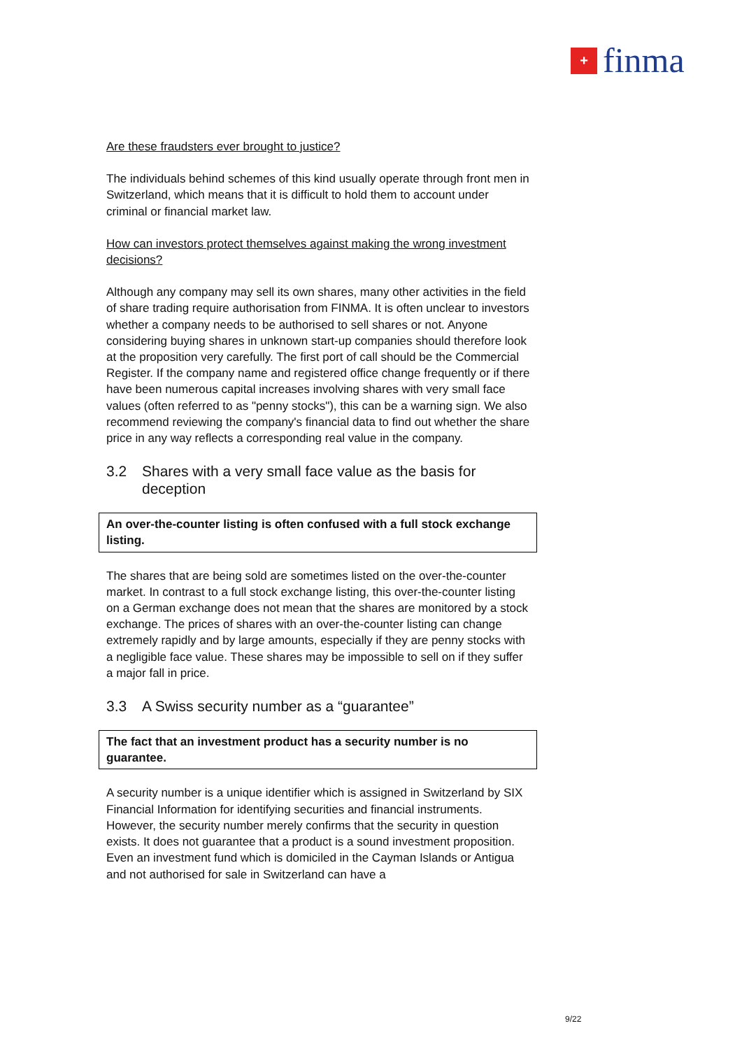+
finma
Are these fraudsters ever brought to justice?
The individuals behind schemes of this kind usually operate through front men in Switzerland, which means that it is difficult to hold them to account under criminal or financial market law.
How can investors protect themselves against making the wrong investment decisions?
Although any company may sell its own shares, many other activities in the field of share trading require authorisation from FINMA. It is often unclear to investors whether a company needs to be authorised to sell shares or not. Anyone considering buying shares in unknown start-up companies should therefore look at the proposition very carefully. The first port of call should be the Commercial Register. If the company name and registered office change frequently or if there have been numerous capital increases involving shares with very small face values (often referred to as "penny stocks"), this can be a warning sign. We also recommend reviewing the company's financial data to find out whether the share price in any way reflects a corresponding real value in the company.
3.2 Shares with a very small face value as the basis for deception
An over-the-counter listing is often confused with a full stock exchange listing.
The shares that are being sold are sometimes listed on the over-the-counter market. In contrast to a full stock exchange listing, this over-the-counter listing on a German exchange does not mean that the shares are monitored by a stock exchange. The prices of shares with an over-the-counter listing can change extremely rapidly and by large amounts, especially if they are penny stocks with a negligible face value. These shares may be impossible to sell on if they suffer a major fall in price.
3.3 A Swiss security number as a “guarantee”
The fact that an investment product has a security number is no guarantee.
A security number is a unique identifier which is assigned in Switzerland by SIX Financial Information for identifying securities and financial instruments. However, the security number merely confirms that the security in question exists. It does not guarantee that a product is a sound investment proposition. Even an investment fund which is domiciled in the Cayman Islands or Antigua and not authorised for sale in Switzerland can have a
9/22